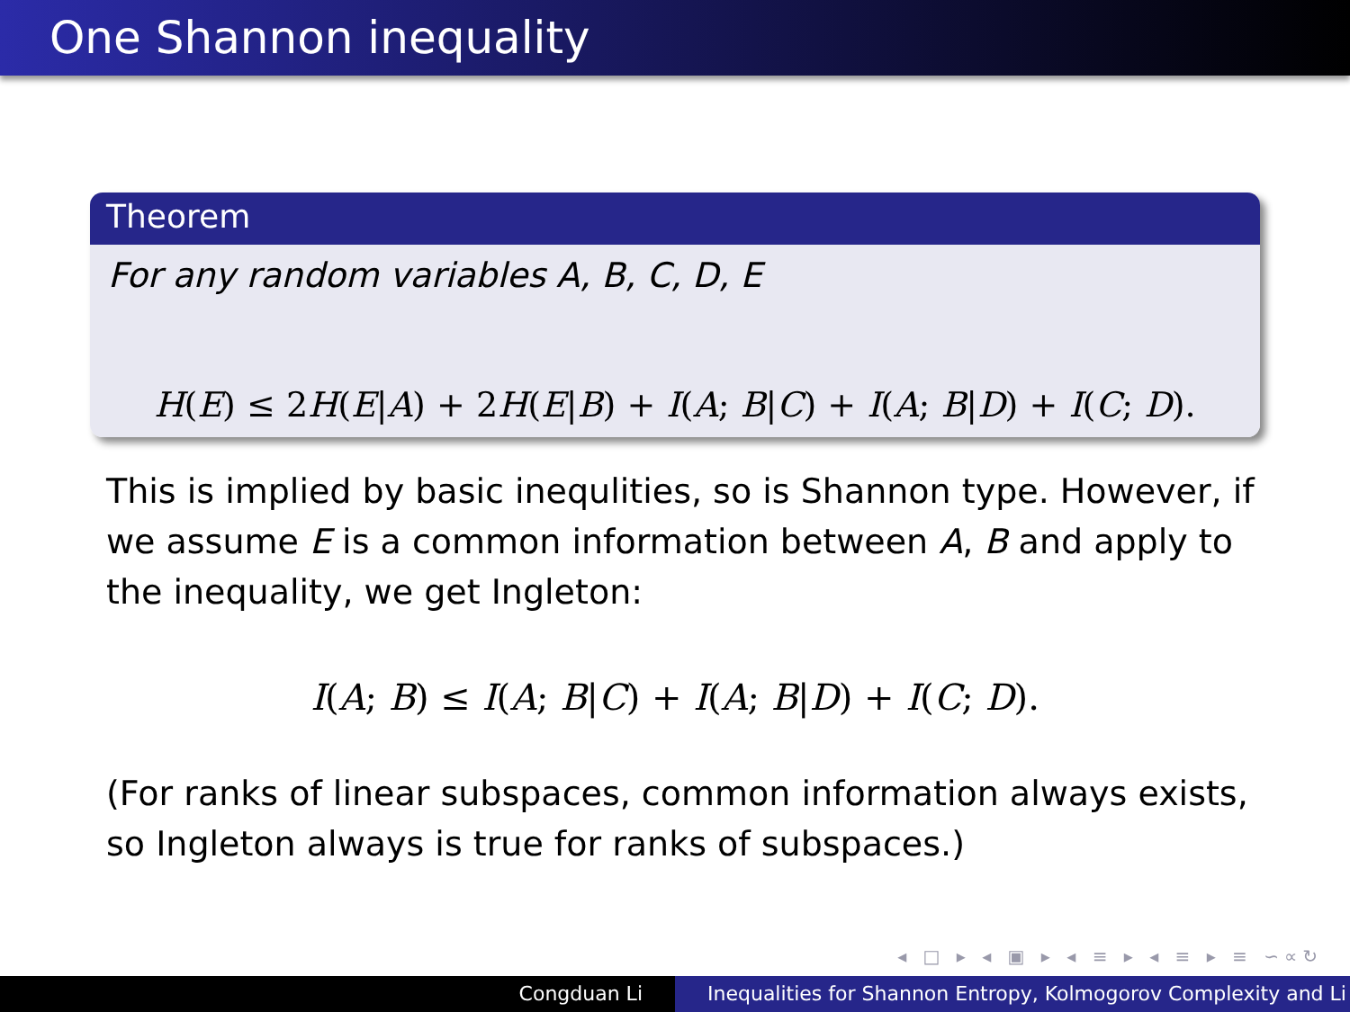One Shannon inequality
Theorem
For any random variables A, B, C, D, E
H(E) ≤ 2H(E|A) + 2H(E|B) + I(A; B|C) + I(A; B|D) + I(C; D).
This is implied by basic inequlities, so is Shannon type. However, if we assume E is a common information between A, B and apply to the inequality, we get Ingleton:
I(A; B) ≤ I(A; B|C) + I(A; B|D) + I(C; D).
(For ranks of linear subspaces, common information always exists, so Ingleton always is true for ranks of subspaces.)
◂ □ ▸ ◂ ▣ ▸ ◂ ≡ ▸ ◂ ≡ ▸ ≡ ∽∝↻
Congduan Li Inequalities for Shannon Entropy, Kolmogorov Complexity and Li